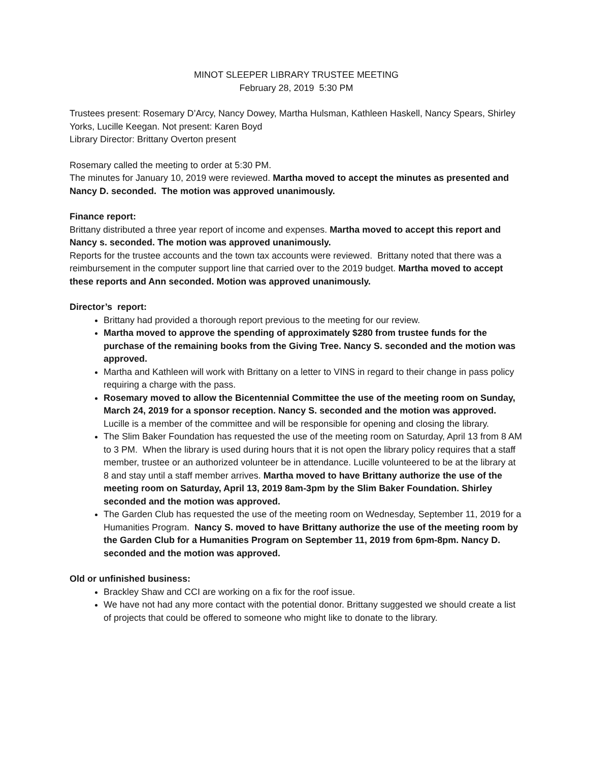MINOT SLEEPER LIBRARY TRUSTEE MEETING
February 28, 2019 5:30 PM
Trustees present: Rosemary D’Arcy, Nancy Dowey, Martha Hulsman, Kathleen Haskell, Nancy Spears, Shirley Yorks, Lucille Keegan. Not present: Karen Boyd
Library Director: Brittany Overton present
Rosemary called the meeting to order at 5:30 PM.
The minutes for January 10, 2019 were reviewed. Martha moved to accept the minutes as presented and Nancy D. seconded. The motion was approved unanimously.
Finance report:
Brittany distributed a three year report of income and expenses. Martha moved to accept this report and Nancy s. seconded. The motion was approved unanimously.
Reports for the trustee accounts and the town tax accounts were reviewed. Brittany noted that there was a reimbursement in the computer support line that carried over to the 2019 budget. Martha moved to accept these reports and Ann seconded. Motion was approved unanimously.
Director’s report:
Brittany had provided a thorough report previous to the meeting for our review.
Martha moved to approve the spending of approximately $280 from trustee funds for the purchase of the remaining books from the Giving Tree. Nancy S. seconded and the motion was approved.
Martha and Kathleen will work with Brittany on a letter to VINS in regard to their change in pass policy requiring a charge with the pass.
Rosemary moved to allow the Bicentennial Committee the use of the meeting room on Sunday, March 24, 2019 for a sponsor reception. Nancy S. seconded and the motion was approved. Lucille is a member of the committee and will be responsible for opening and closing the library.
The Slim Baker Foundation has requested the use of the meeting room on Saturday, April 13 from 8 AM to 3 PM. When the library is used during hours that it is not open the library policy requires that a staff member, trustee or an authorized volunteer be in attendance. Lucille volunteered to be at the library at 8 and stay until a staff member arrives. Martha moved to have Brittany authorize the use of the meeting room on Saturday, April 13, 2019 8am-3pm by the Slim Baker Foundation. Shirley seconded and the motion was approved.
The Garden Club has requested the use of the meeting room on Wednesday, September 11, 2019 for a Humanities Program. Nancy S. moved to have Brittany authorize the use of the meeting room by the Garden Club for a Humanities Program on September 11, 2019 from 6pm-8pm. Nancy D. seconded and the motion was approved.
Old or unfinished business:
Brackley Shaw and CCI are working on a fix for the roof issue.
We have not had any more contact with the potential donor. Brittany suggested we should create a list of projects that could be offered to someone who might like to donate to the library.